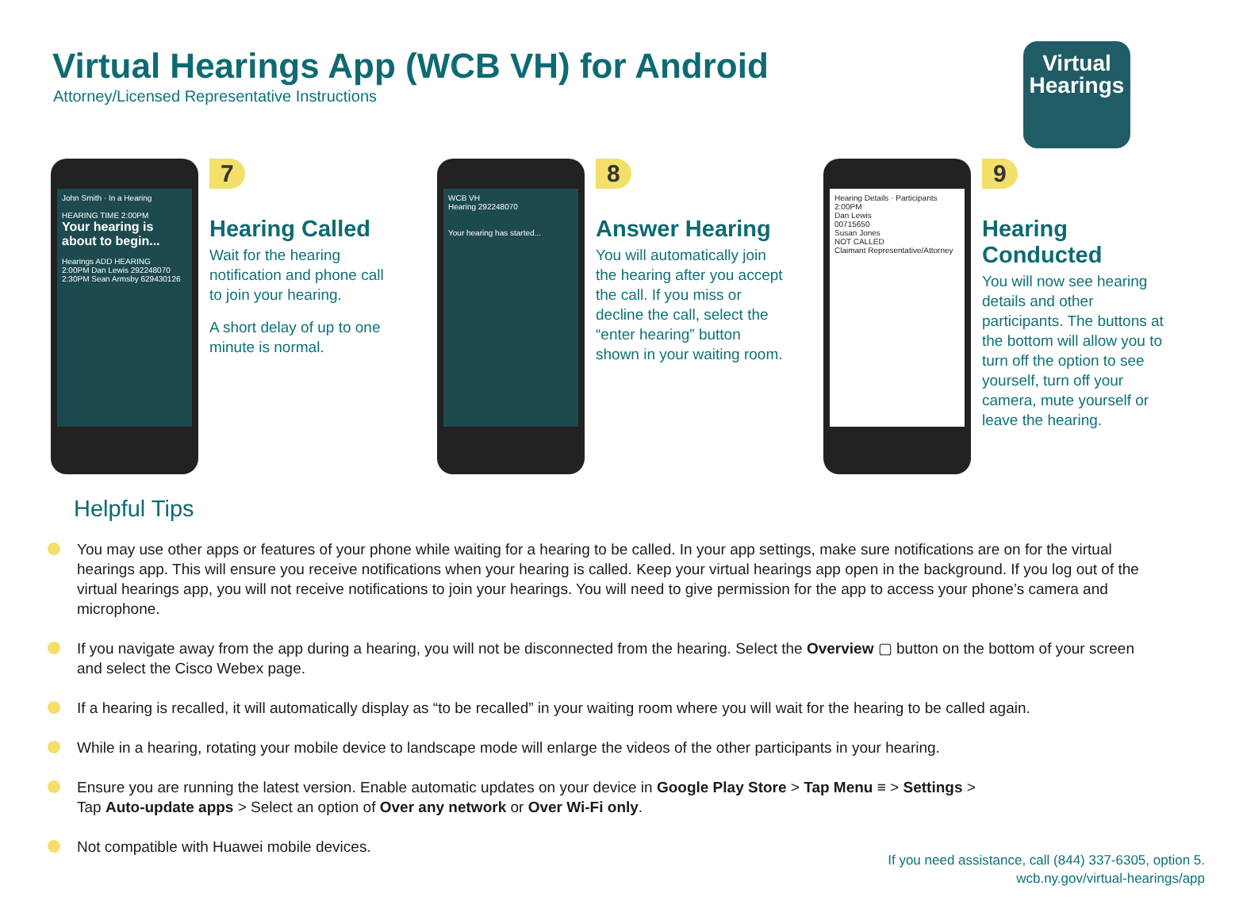Virtual Hearings App (WCB VH) for Android
Attorney/Licensed Representative Instructions
Virtual
Hearings
John Smith · In a Hearing
HEARING TIME 2:00PM
Your hearing is about to begin...
Hearings ADD HEARING
2:00PM Dan Lewis 292248070
2:30PM Sean Armsby 629430126
7
Hearing Called
Wait for the hearing notification and phone call to join your hearing.
A short delay of up to one minute is normal.
WCB VH
Hearing 292248070
Your hearing has started...
8
Answer Hearing
You will automatically join the hearing after you accept the call. If you miss or decline the call, select the “enter hearing” button shown in your waiting room.
Hearing Details · Participants
2:00PM
Dan Lewis
00715650
Susan Jones
NOT CALLED
Claimant Representative/Attorney
9
Hearing Conducted
You will now see hearing details and other participants. The buttons at the bottom will allow you to turn off the option to see yourself, turn off your camera, mute yourself or leave the hearing.
Helpful Tips
You may use other apps or features of your phone while waiting for a hearing to be called. In your app settings, make sure notifications are on for the virtual hearings app. This will ensure you receive notifications when your hearing is called. Keep your virtual hearings app open in the background. If you log out of the virtual hearings app, you will not receive notifications to join your hearings. You will need to give permission for the app to access your phone’s camera and microphone.
If you navigate away from the app during a hearing, you will not be disconnected from the hearing. Select the Overview ▢ button on the bottom of your screen and select the Cisco Webex page.
If a hearing is recalled, it will automatically display as “to be recalled” in your waiting room where you will wait for the hearing to be called again.
While in a hearing, rotating your mobile device to landscape mode will enlarge the videos of the other participants in your hearing.
Ensure you are running the latest version. Enable automatic updates on your device in Google Play Store > Tap Menu ≡ > Settings >
Tap Auto-update apps > Select an option of Over any network or Over Wi-Fi only.
Not compatible with Huawei mobile devices.
If you need assistance, call (844) 337-6305, option 5.
wcb.ny.gov/virtual-hearings/app